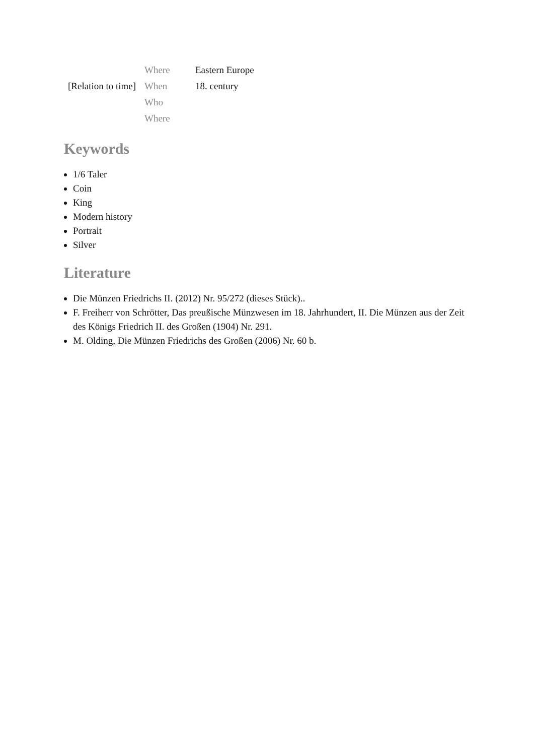| | Where | Eastern Europe |
| [Relation to time] | When | 18. century |
| | Who | |
| | Where | |
Keywords
1/6 Taler
Coin
King
Modern history
Portrait
Silver
Literature
Die Münzen Friedrichs II. (2012) Nr. 95/272 (dieses Stück)..
F. Freiherr von Schrötter, Das preußische Münzwesen im 18. Jahrhundert, II. Die Münzen aus der Zeit des Königs Friedrich II. des Großen (1904) Nr. 291.
M. Olding, Die Münzen Friedrichs des Großen (2006) Nr. 60 b.